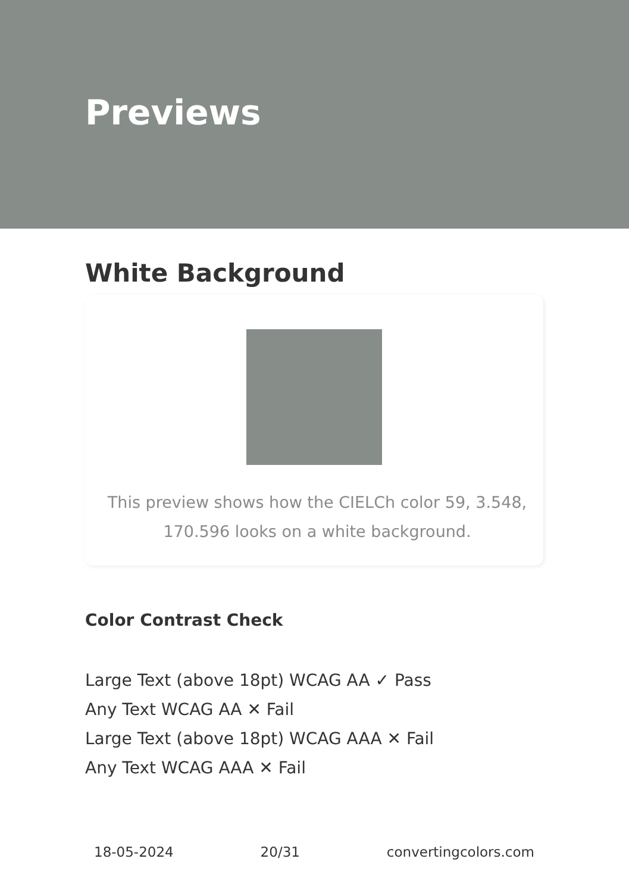Previews
White Background
This preview shows how the CIELCh color 59, 3.548, 170.596 looks on a white background.
Color Contrast Check
Large Text (above 18pt) WCAG AA ✓ Pass
Any Text WCAG AA ✕ Fail
Large Text (above 18pt) WCAG AAA ✕ Fail
Any Text WCAG AAA ✕ Fail
18-05-2024 20/31 convertingcolors.com